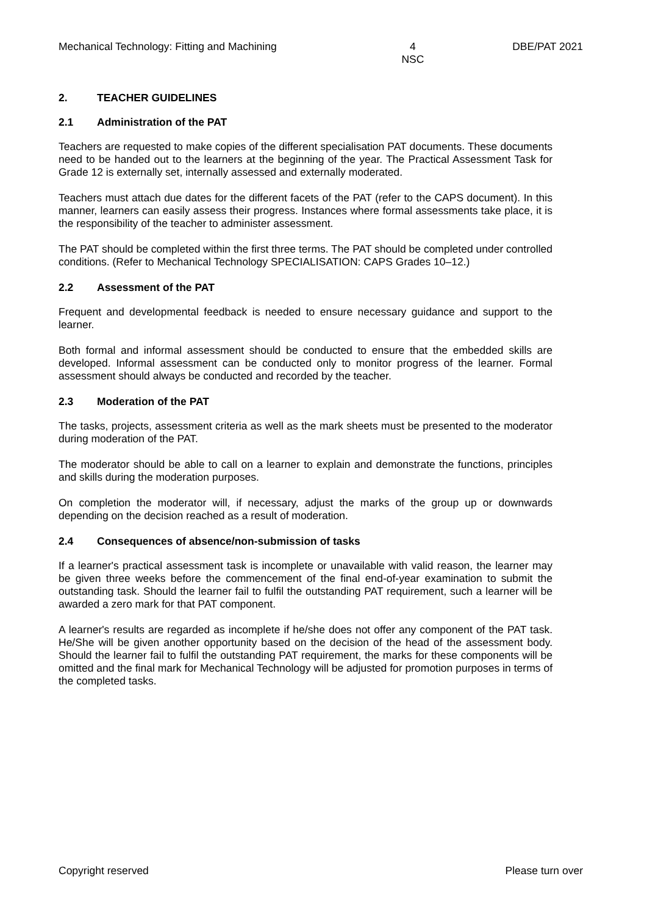Mechanical Technology: Fitting and Machining
4
NSC
DBE/PAT 2021
2. TEACHER GUIDELINES
2.1 Administration of the PAT
Teachers are requested to make copies of the different specialisation PAT documents. These documents need to be handed out to the learners at the beginning of the year. The Practical Assessment Task for Grade 12 is externally set, internally assessed and externally moderated.
Teachers must attach due dates for the different facets of the PAT (refer to the CAPS document). In this manner, learners can easily assess their progress. Instances where formal assessments take place, it is the responsibility of the teacher to administer assessment.
The PAT should be completed within the first three terms. The PAT should be completed under controlled conditions. (Refer to Mechanical Technology SPECIALISATION: CAPS Grades 10–12.)
2.2 Assessment of the PAT
Frequent and developmental feedback is needed to ensure necessary guidance and support to the learner.
Both formal and informal assessment should be conducted to ensure that the embedded skills are developed. Informal assessment can be conducted only to monitor progress of the learner. Formal assessment should always be conducted and recorded by the teacher.
2.3 Moderation of the PAT
The tasks, projects, assessment criteria as well as the mark sheets must be presented to the moderator during moderation of the PAT.
The moderator should be able to call on a learner to explain and demonstrate the functions, principles and skills during the moderation purposes.
On completion the moderator will, if necessary, adjust the marks of the group up or downwards depending on the decision reached as a result of moderation.
2.4 Consequences of absence/non-submission of tasks
If a learner's practical assessment task is incomplete or unavailable with valid reason, the learner may be given three weeks before the commencement of the final end-of-year examination to submit the outstanding task. Should the learner fail to fulfil the outstanding PAT requirement, such a learner will be awarded a zero mark for that PAT component.
A learner's results are regarded as incomplete if he/she does not offer any component of the PAT task. He/She will be given another opportunity based on the decision of the head of the assessment body. Should the learner fail to fulfil the outstanding PAT requirement, the marks for these components will be omitted and the final mark for Mechanical Technology will be adjusted for promotion purposes in terms of the completed tasks.
Copyright reserved Please turn over